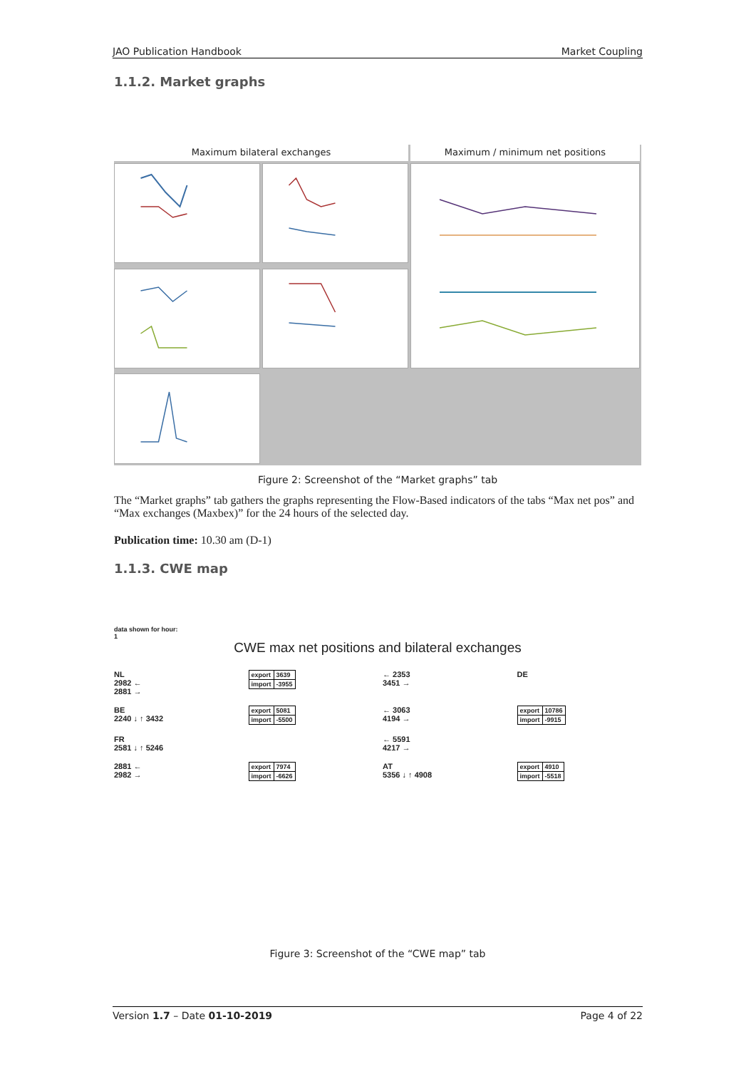JAO Publication Handbook Market Coupling
1.1.2. Market graphs
Maximum bilateral exchanges
Maximum / minimum net positions
Figure 2: Screenshot of the “Market graphs” tab
The “Market graphs” tab gathers the graphs representing the Flow-Based indicators of the tabs “Max net pos” and “Max exchanges (Maxbex)” for the 24 hours of the selected day.
Publication time: 10.30 am (D-1)
1.1.3. CWE map
data shown for hour:
1
CWE max net positions and bilateral exchanges
NL
2982 ←
2881 →
| export | 3639 |
| import | -3955 |
← 2353
3451 →
DE
BE
2240 ↓ ↑ 3432
| export | 5081 |
| import | -5500 |
← 3063
4194 →
| export | 10786 |
| import | -9915 |
FR
2581 ↓ ↑ 5246
← 5591
4217 →
2881 ←
2982 →
| export | 7974 |
| import | -6626 |
AT
5356 ↓ ↑ 4908
| export | 4910 |
| import | -5518 |
Figure 3: Screenshot of the “CWE map” tab
Version 1.7 – Date 01-10-2019 Page 4 of 22